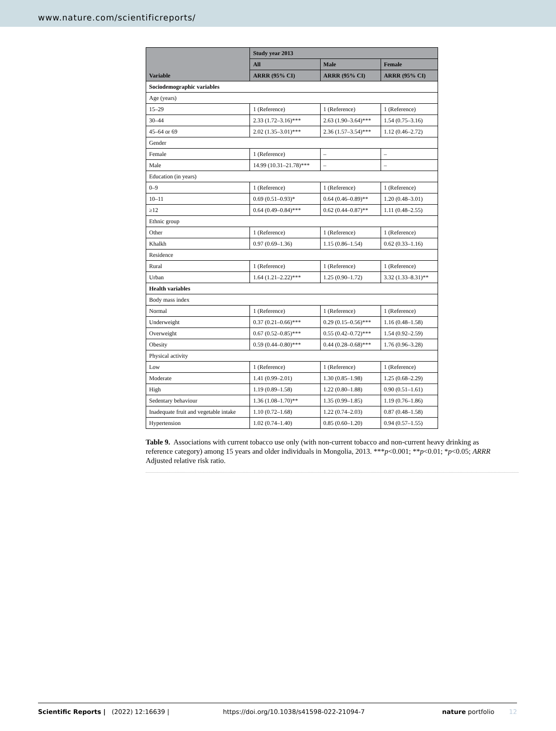www.nature.com/scientificreports/
| Variable | Study year 2013 | | |
| --- | --- | --- | --- |
| | All | Male | Female |
| | ARRR (95% CI) | ARRR (95% CI) | ARRR (95% CI) |
| Sociodemographic variables | | | |
| Age (years) | | | |
| 15–29 | 1 (Reference) | 1 (Reference) | 1 (Reference) |
| 30–44 | 2.33 (1.72–3.16)*** | 2.63 (1.90–3.64)*** | 1.54 (0.75–3.16) |
| 45–64 or 69 | 2.02 (1.35–3.01)*** | 2.36 (1.57–3.54)*** | 1.12 (0.46–2.72) |
| Gender | | | |
| Female | 1 (Reference) | – | – |
| Male | 14.99 (10.31–21.78)*** | – | – |
| Education (in years) | | | |
| 0–9 | 1 (Reference) | 1 (Reference) | 1 (Reference) |
| 10–11 | 0.69 (0.51–0.93)* | 0.64 (0.46–0.89)** | 1.20 (0.48–3.01) |
| ≥12 | 0.64 (0.49–0.84)*** | 0.62 (0.44–0.87)** | 1.11 (0.48–2.55) |
| Ethnic group | | | |
| Other | 1 (Reference) | 1 (Reference) | 1 (Reference) |
| Khalkh | 0.97 (0.69–1.36) | 1.15 (0.86–1.54) | 0.62 (0.33–1.16) |
| Residence | | | |
| Rural | 1 (Reference) | 1 (Reference) | 1 (Reference) |
| Urban | 1.64 (1.21–2.22)*** | 1.25 (0.90–1.72) | 3.32 (1.33–8.31)** |
| Health variables | | | |
| Body mass index | | | |
| Normal | 1 (Reference) | 1 (Reference) | 1 (Reference) |
| Underweight | 0.37 (0.21–0.66)*** | 0.29 (0.15–0.56)*** | 1.16 (0.48–1.58) |
| Overweight | 0.67 (0.52–0.85)*** | 0.55 (0.42–0.72)*** | 1.54 (0.92–2.59) |
| Obesity | 0.59 (0.44–0.80)*** | 0.44 (0.28–0.68)*** | 1.76 (0.96–3.28) |
| Physical activity | | | |
| Low | 1 (Reference) | 1 (Reference) | 1 (Reference) |
| Moderate | 1.41 (0.99–2.01) | 1.30 (0.85–1.98) | 1.25 (0.68–2.29) |
| High | 1.19 (0.89–1.58) | 1.22 (0.80–1.88) | 0.90 (0.51–1.61) |
| Sedentary behaviour | 1.36 (1.08–1.70)** | 1.35 (0.99–1.85) | 1.19 (0.76–1.86) |
| Inadequate fruit and vegetable intake | 1.10 (0.72–1.68) | 1.22 (0.74–2.03) | 0.87 (0.48–1.58) |
| Hypertension | 1.02 (0.74–1.40) | 0.85 (0.60–1.20) | 0.94 (0.57–1.55) |
Table 9. Associations with current tobacco use only (with non-current tobacco and non-current heavy drinking as reference category) among 15 years and older individuals in Mongolia, 2013. ***p<0.001; **p<0.01; *p<0.05; ARRR Adjusted relative risk ratio.
Scientific Reports | (2022) 12:16639 | https://doi.org/10.1038/s41598-022-21094-7 nature portfolio 12